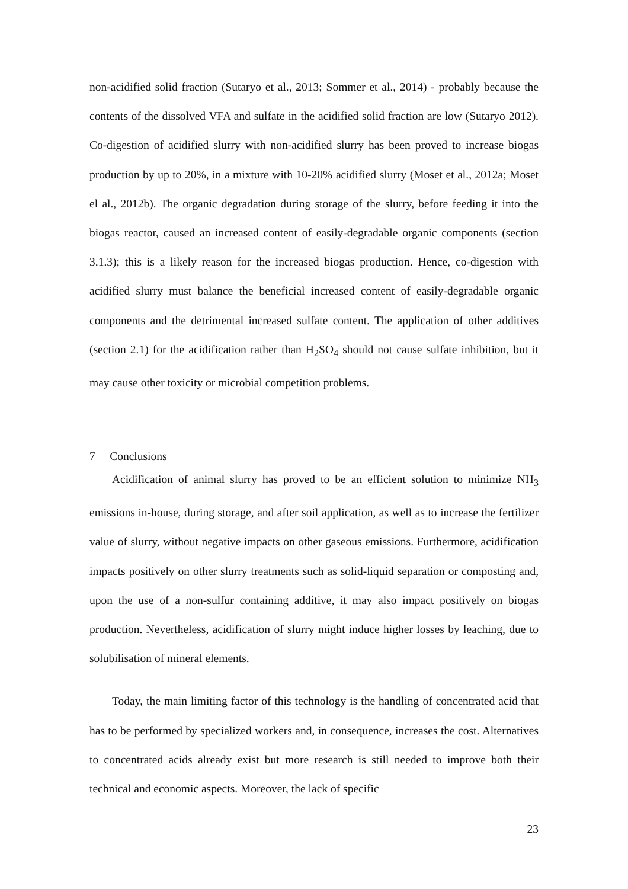non-acidified solid fraction (Sutaryo et al., 2013; Sommer et al., 2014) - probably because the contents of the dissolved VFA and sulfate in the acidified solid fraction are low (Sutaryo 2012). Co-digestion of acidified slurry with non-acidified slurry has been proved to increase biogas production by up to 20%, in a mixture with 10-20% acidified slurry (Moset et al., 2012a; Moset el al., 2012b). The organic degradation during storage of the slurry, before feeding it into the biogas reactor, caused an increased content of easily-degradable organic components (section 3.1.3); this is a likely reason for the increased biogas production. Hence, co-digestion with acidified slurry must balance the beneficial increased content of easily-degradable organic components and the detrimental increased sulfate content. The application of other additives (section 2.1) for the acidification rather than H<sub>2</sub>SO<sub>4</sub> should not cause sulfate inhibition, but it may cause other toxicity or microbial competition problems.
7 Conclusions
Acidification of animal slurry has proved to be an efficient solution to minimize NH<sub>3</sub> emissions in-house, during storage, and after soil application, as well as to increase the fertilizer value of slurry, without negative impacts on other gaseous emissions. Furthermore, acidification impacts positively on other slurry treatments such as solid-liquid separation or composting and, upon the use of a non-sulfur containing additive, it may also impact positively on biogas production. Nevertheless, acidification of slurry might induce higher losses by leaching, due to solubilisation of mineral elements.
Today, the main limiting factor of this technology is the handling of concentrated acid that has to be performed by specialized workers and, in consequence, increases the cost. Alternatives to concentrated acids already exist but more research is still needed to improve both their technical and economic aspects. Moreover, the lack of specific
23